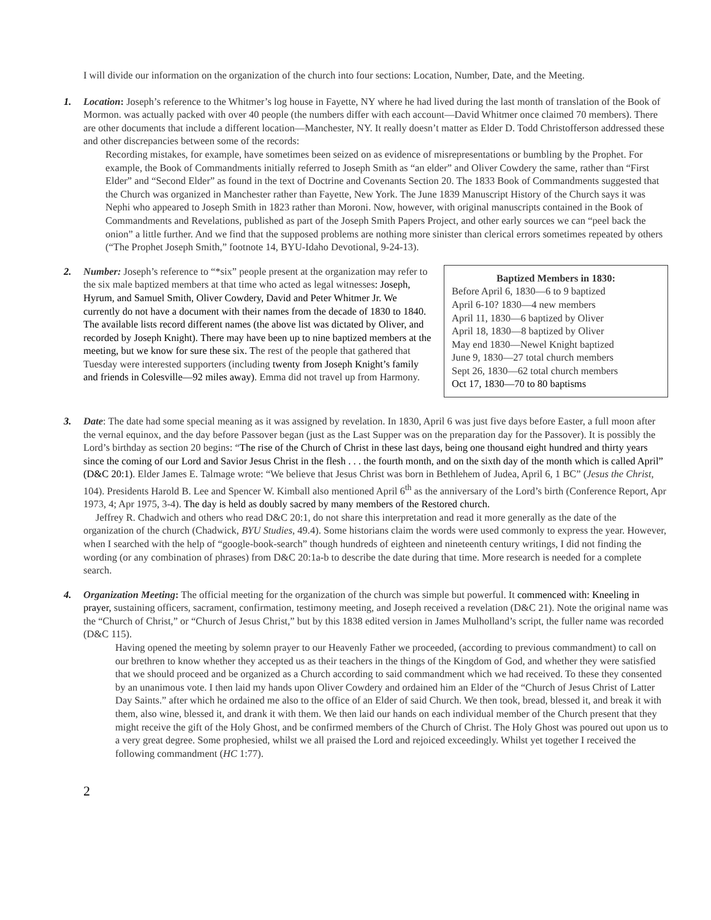I will divide our information on the organization of the church into four sections: Location, Number, Date, and the Meeting.
1. Location: Joseph’s reference to the Whitmer’s log house in Fayette, NY where he had lived during the last month of translation of the Book of Mormon. was actually packed with over 40 people (the numbers differ with each account—David Whitmer once claimed 70 members). There are other documents that include a different location—Manchester, NY. It really doesn’t matter as Elder D. Todd Christofferson addressed these and other discrepancies between some of the records:
Recording mistakes, for example, have sometimes been seized on as evidence of misrepresentations or bumbling by the Prophet. For example, the Book of Commandments initially referred to Joseph Smith as “an elder” and Oliver Cowdery the same, rather than “First Elder” and “Second Elder” as found in the text of Doctrine and Covenants Section 20. The 1833 Book of Commandments suggested that the Church was organized in Manchester rather than Fayette, New York. The June 1839 Manuscript History of the Church says it was Nephi who appeared to Joseph Smith in 1823 rather than Moroni. Now, however, with original manuscripts contained in the Book of Commandments and Revelations, published as part of the Joseph Smith Papers Project, and other early sources we can “peel back the onion” a little further. And we find that the supposed problems are nothing more sinister than clerical errors sometimes repeated by others (“The Prophet Joseph Smith,” footnote 14, BYU-Idaho Devotional, 9-24-13).
2.
Baptized Members in 1830:
Before April 6, 1830—6 to 9 baptized
April 6-10? 1830—4 new members
April 11, 1830—6 baptized by Oliver
April 18, 1830—8 baptized by Oliver
May end 1830—Newel Knight baptized
June 9, 1830—27 total church members
Sept 26, 1830—62 total church members
Oct 17, 1830—70 to 80 baptisms
Number: Joseph’s reference to “*six” people present at the organization may refer to the six male baptized members at that time who acted as legal witnesses: Joseph, Hyrum, and Samuel Smith, Oliver Cowdery, David and Peter Whitmer Jr. We currently do not have a document with their names from the decade of 1830 to 1840. The available lists record different names (the above list was dictated by Oliver, and recorded by Joseph Knight). There may have been up to nine baptized members at the meeting, but we know for sure these six. The rest of the people that gathered that Tuesday were interested supporters (including twenty from Joseph Knight’s family and friends in Colesville—92 miles away). Emma did not travel up from Harmony.
3. Date: The date had some special meaning as it was assigned by revelation. In 1830, April 6 was just five days before Easter, a full moon after the vernal equinox, and the day before Passover began (just as the Last Supper was on the preparation day for the Passover). It is possibly the Lord’s birthday as section 20 begins: “The rise of the Church of Christ in these last days, being one thousand eight hundred and thirty years since the coming of our Lord and Savior Jesus Christ in the flesh . . . the fourth month, and on the sixth day of the month which is called April” (D&C 20:1). Elder James E. Talmage wrote: “We believe that Jesus Christ was born in Bethlehem of Judea, April 6, 1 BC” (Jesus the Christ, 104). Presidents Harold B. Lee and Spencer W. Kimball also mentioned April 6<sup>th</sup> as the anniversary of the Lord’s birth (Conference Report, Apr 1973, 4; Apr 1975, 3-4). The day is held as doubly sacred by many members of the Restored church.
Jeffrey R. Chadwich and others who read D&C 20:1, do not share this interpretation and read it more generally as the date of the organization of the church (Chadwick, BYU Studies, 49.4). Some historians claim the words were used commonly to express the year. However, when I searched with the help of “google-book-search” though hundreds of eighteen and nineteenth century writings, I did not finding the wording (or any combination of phrases) from D&C 20:1a-b to describe the date during that time. More research is needed for a complete search.
4. Organization Meeting: The official meeting for the organization of the church was simple but powerful. It commenced with: Kneeling in prayer, sustaining officers, sacrament, confirmation, testimony meeting, and Joseph received a revelation (D&C 21). Note the original name was the “Church of Christ,” or “Church of Jesus Christ,” but by this 1838 edited version in James Mulholland’s script, the fuller name was recorded (D&C 115).
Having opened the meeting by solemn prayer to our Heavenly Father we proceeded, (according to previous commandment) to call on our brethren to know whether they accepted us as their teachers in the things of the Kingdom of God, and whether they were satisfied that we should proceed and be organized as a Church according to said commandment which we had received. To these they consented by an unanimous vote. I then laid my hands upon Oliver Cowdery and ordained him an Elder of the “Church of Jesus Christ of Latter Day Saints.” after which he ordained me also to the office of an Elder of said Church. We then took, bread, blessed it, and break it with them, also wine, blessed it, and drank it with them. We then laid our hands on each individual member of the Church present that they might receive the gift of the Holy Ghost, and be confirmed members of the Church of Christ. The Holy Ghost was poured out upon us to a very great degree. Some prophesied, whilst we all praised the Lord and rejoiced exceedingly. Whilst yet together I received the following commandment (HC 1:77).
2